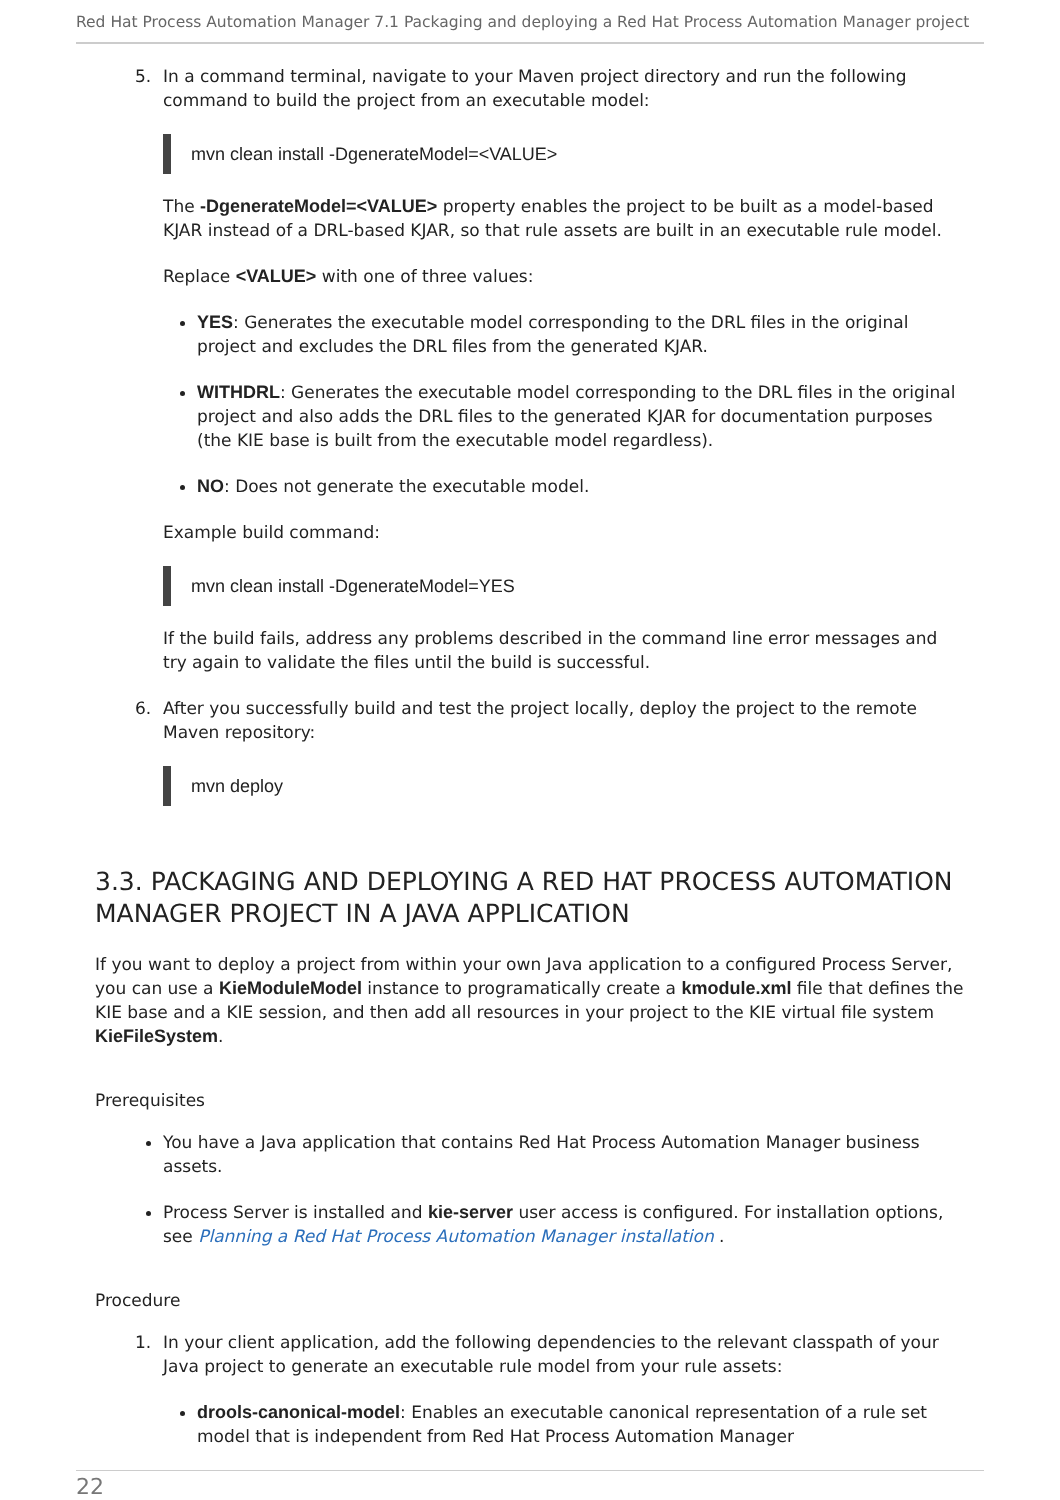Red Hat Process Automation Manager 7.1 Packaging and deploying a Red Hat Process Automation Manager project
5. In a command terminal, navigate to your Maven project directory and run the following command to build the project from an executable model:
mvn clean install -DgenerateModel=<VALUE>
The -DgenerateModel=<VALUE> property enables the project to be built as a model-based KJAR instead of a DRL-based KJAR, so that rule assets are built in an executable rule model.
Replace <VALUE> with one of three values:
YES: Generates the executable model corresponding to the DRL files in the original project and excludes the DRL files from the generated KJAR.
WITHDRL: Generates the executable model corresponding to the DRL files in the original project and also adds the DRL files to the generated KJAR for documentation purposes (the KIE base is built from the executable model regardless).
NO: Does not generate the executable model.
Example build command:
mvn clean install -DgenerateModel=YES
If the build fails, address any problems described in the command line error messages and try again to validate the files until the build is successful.
6. After you successfully build and test the project locally, deploy the project to the remote Maven repository:
mvn deploy
3.3. PACKAGING AND DEPLOYING A RED HAT PROCESS AUTOMATION MANAGER PROJECT IN A JAVA APPLICATION
If you want to deploy a project from within your own Java application to a configured Process Server, you can use a KieModuleModel instance to programatically create a kmodule.xml file that defines the KIE base and a KIE session, and then add all resources in your project to the KIE virtual file system KieFileSystem.
Prerequisites
You have a Java application that contains Red Hat Process Automation Manager business assets.
Process Server is installed and kie-server user access is configured. For installation options, see Planning a Red Hat Process Automation Manager installation .
Procedure
1. In your client application, add the following dependencies to the relevant classpath of your Java project to generate an executable rule model from your rule assets:
drools-canonical-model: Enables an executable canonical representation of a rule set model that is independent from Red Hat Process Automation Manager
22